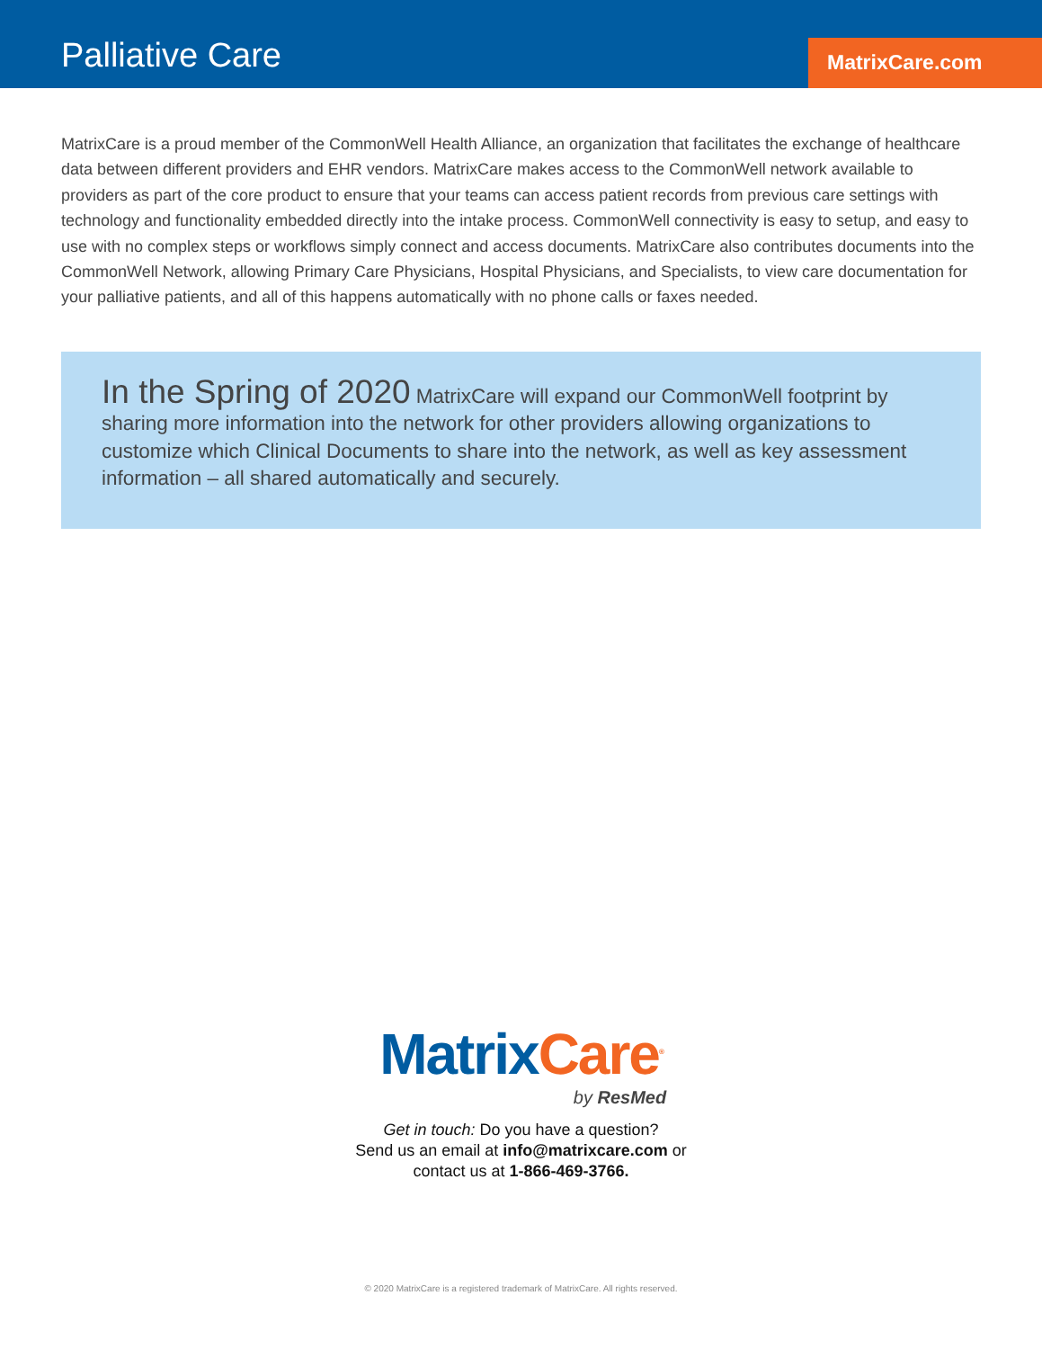Palliative Care MatrixCare.com
MatrixCare is a proud member of the CommonWell Health Alliance, an organization that facilitates the exchange of healthcare data between different providers and EHR vendors. MatrixCare makes access to the CommonWell network available to providers as part of the core product to ensure that your teams can access patient records from previous care settings with technology and functionality embedded directly into the intake process. CommonWell connectivity is easy to setup, and easy to use with no complex steps or workflows simply connect and access documents. MatrixCare also contributes documents into the CommonWell Network, allowing Primary Care Physicians, Hospital Physicians, and Specialists, to view care documentation for your palliative patients, and all of this happens automatically with no phone calls or faxes needed.
In the Spring of 2020 MatrixCare will expand our CommonWell footprint by sharing more information into the network for other providers allowing organizations to customize which Clinical Documents to share into the network, as well as key assessment information – all shared automatically and securely.
Matrix Care<sup>®</sup>
by ResMed
Get in touch: Do you have a question?
Send us an email at info@matrixcare.com or
contact us at 1-866-469-3766.
© 2020 MatrixCare is a registered trademark of MatrixCare. All rights reserved.